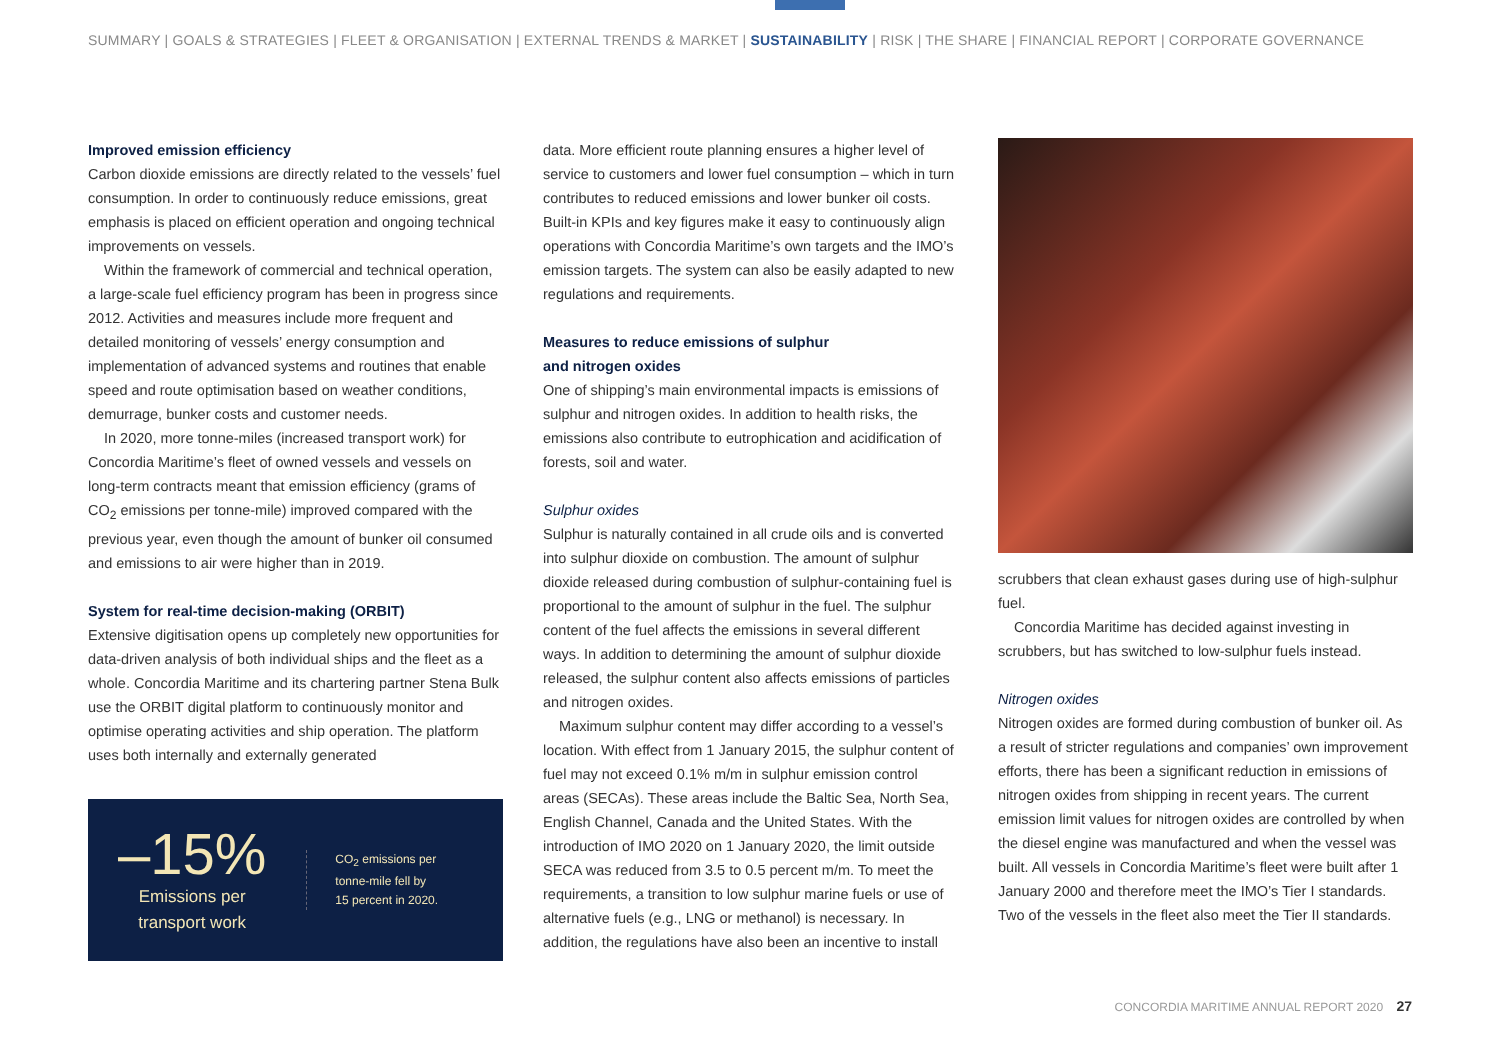SUMMARY | GOALS & STRATEGIES | FLEET & ORGANISATION | EXTERNAL TRENDS & MARKET | SUSTAINABILITY | RISK | THE SHARE | FINANCIAL REPORT | CORPORATE GOVERNANCE
Improved emission efficiency
Carbon dioxide emissions are directly related to the vessels’ fuel consumption. In order to continuously reduce emissions, great emphasis is placed on efficient operation and ongoing technical improvements on vessels.
Within the framework of commercial and technical operation, a large-scale fuel efficiency program has been in progress since 2012. Activities and measures include more frequent and detailed monitoring of vessels’ energy consumption and implementation of advanced systems and routines that enable speed and route optimisation based on weather conditions, demurrage, bunker costs and customer needs.
In 2020, more tonne-miles (increased transport work) for Concordia Maritime’s fleet of owned vessels and vessels on long-term contracts meant that emission efficiency (grams of CO<sub>2</sub> emissions per tonne-mile) improved compared with the previous year, even though the amount of bunker oil consumed and emissions to air were higher than in 2019.
System for real-time decision-making (ORBIT)
Extensive digitisation opens up completely new opportunities for data-driven analysis of both individual ships and the fleet as a whole. Concordia Maritime and its chartering partner Stena Bulk use the ORBIT digital platform to continuously monitor and optimise operating activities and ship operation. The platform uses both internally and externally generated
–15%
Emissions per
transport work
CO<sub>2</sub> emissions per
tonne-mile fell by
15 percent in 2020.
data. More efficient route planning ensures a higher level of service to customers and lower fuel consumption – which in turn contributes to reduced emissions and lower bunker oil costs. Built-in KPIs and key figures make it easy to continuously align operations with Concordia Maritime’s own targets and the IMO’s emission targets. The system can also be easily adapted to new regulations and requirements.
Measures to reduce emissions of sulphur
and nitrogen oxides
One of shipping’s main environmental impacts is emissions of sulphur and nitrogen oxides. In addition to health risks, the emissions also contribute to eutrophication and acidification of forests, soil and water.
Sulphur oxides
Sulphur is naturally contained in all crude oils and is converted into sulphur dioxide on combustion. The amount of sulphur dioxide released during combustion of sulphur-containing fuel is proportional to the amount of sulphur in the fuel. The sulphur content of the fuel affects the emissions in several different ways. In addition to determining the amount of sulphur dioxide released, the sulphur content also affects emissions of particles and nitrogen oxides.
Maximum sulphur content may differ according to a vessel’s location. With effect from 1 January 2015, the sulphur content of fuel may not exceed 0.1% m/m in sulphur emission control areas (SECAs). These areas include the Baltic Sea, North Sea, English Channel, Canada and the United States. With the introduction of IMO 2020 on 1 January 2020, the limit outside SECA was reduced from 3.5 to 0.5 percent m/m. To meet the requirements, a transition to low sulphur marine fuels or use of alternative fuels (e.g., LNG or methanol) is necessary. In addition, the regulations have also been an incentive to install
scrubbers that clean exhaust gases during use of high-sulphur fuel.
Concordia Maritime has decided against investing in scrubbers, but has switched to low-sulphur fuels instead.
Nitrogen oxides
Nitrogen oxides are formed during combustion of bunker oil. As a result of stricter regulations and companies’ own improvement efforts, there has been a significant reduction in emissions of nitrogen oxides from shipping in recent years. The current emission limit values for nitrogen oxides are controlled by when the diesel engine was manufactured and when the vessel was built. All vessels in Concordia Maritime’s fleet were built after 1 January 2000 and therefore meet the IMO’s Tier I standards. Two of the vessels in the fleet also meet the Tier II standards.
CONCORDIA MARITIME ANNUAL REPORT 2020 27